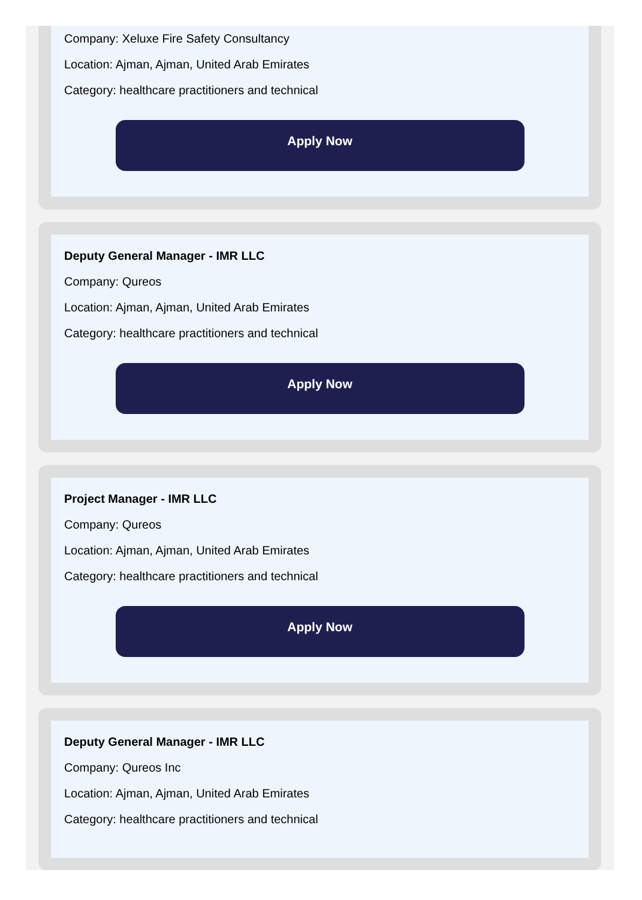Company: Xeluxe Fire Safety Consultancy
Location: Ajman, Ajman, United Arab Emirates
Category: healthcare practitioners and technical
Apply Now
Deputy General Manager - IMR LLC
Company: Qureos
Location: Ajman, Ajman, United Arab Emirates
Category: healthcare practitioners and technical
Apply Now
Project Manager - IMR LLC
Company: Qureos
Location: Ajman, Ajman, United Arab Emirates
Category: healthcare practitioners and technical
Apply Now
Deputy General Manager - IMR LLC
Company: Qureos Inc
Location: Ajman, Ajman, United Arab Emirates
Category: healthcare practitioners and technical